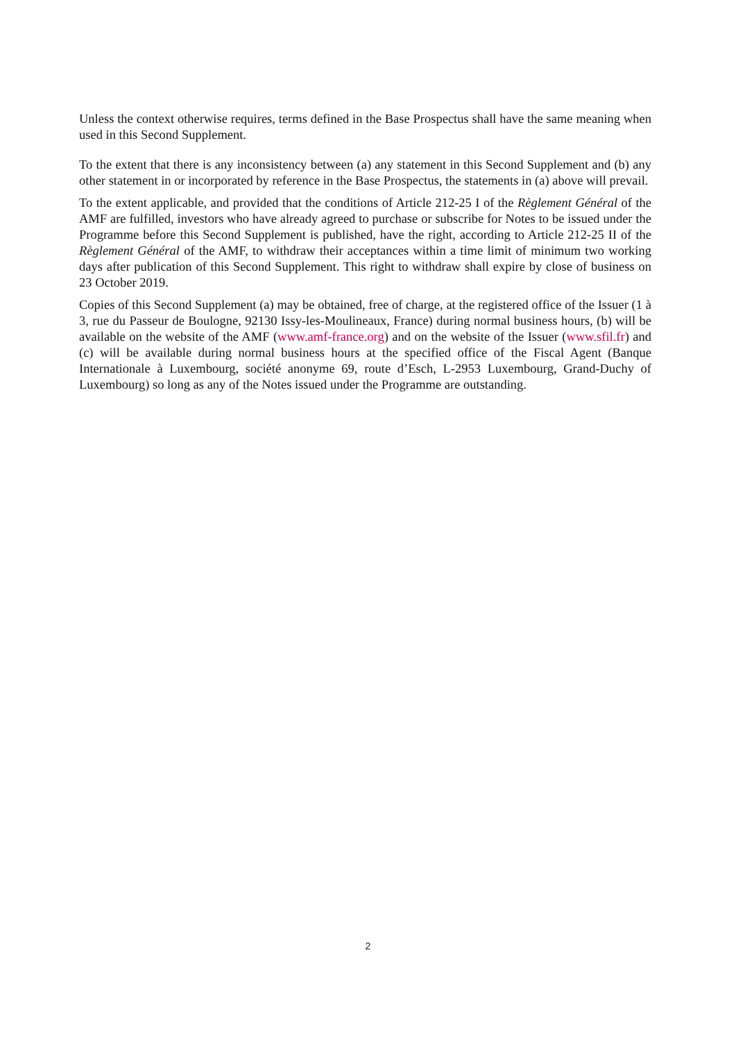Unless the context otherwise requires, terms defined in the Base Prospectus shall have the same meaning when used in this Second Supplement.
To the extent that there is any inconsistency between (a) any statement in this Second Supplement and (b) any other statement in or incorporated by reference in the Base Prospectus, the statements in (a) above will prevail.
To the extent applicable, and provided that the conditions of Article 212-25 I of the Règlement Général of the AMF are fulfilled, investors who have already agreed to purchase or subscribe for Notes to be issued under the Programme before this Second Supplement is published, have the right, according to Article 212-25 II of the Règlement Général of the AMF, to withdraw their acceptances within a time limit of minimum two working days after publication of this Second Supplement. This right to withdraw shall expire by close of business on 23 October 2019.
Copies of this Second Supplement (a) may be obtained, free of charge, at the registered office of the Issuer (1 à 3, rue du Passeur de Boulogne, 92130 Issy-les-Moulineaux, France) during normal business hours, (b) will be available on the website of the AMF (www.amf-france.org) and on the website of the Issuer (www.sfil.fr) and (c) will be available during normal business hours at the specified office of the Fiscal Agent (Banque Internationale à Luxembourg, société anonyme 69, route d’Esch, L-2953 Luxembourg, Grand-Duchy of Luxembourg) so long as any of the Notes issued under the Programme are outstanding.
2